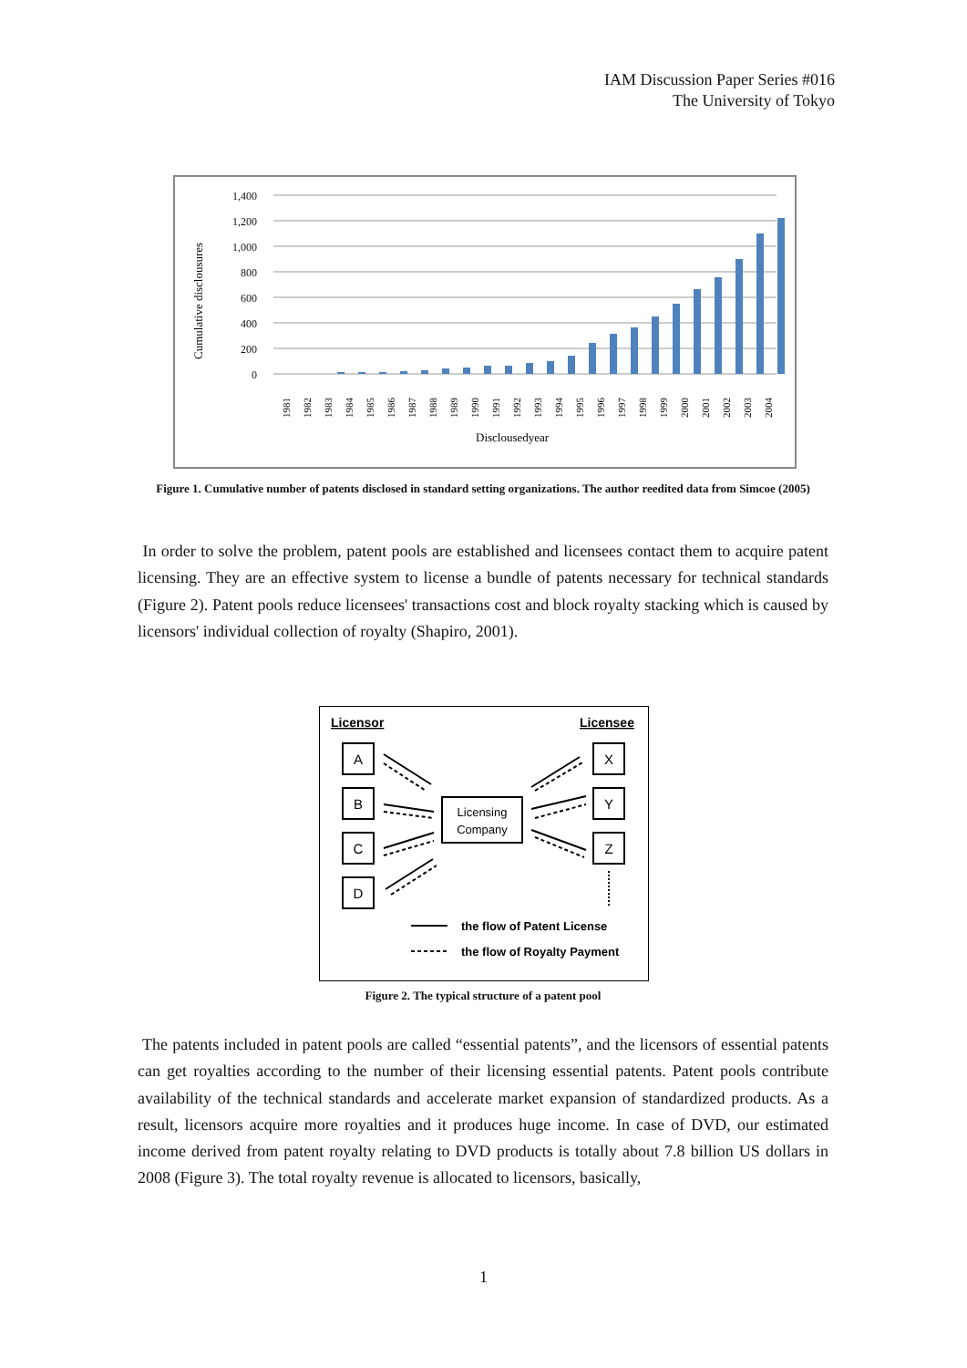IAM Discussion Paper Series #016
The University of Tokyo
Cumulative disclousures
1,400
1,200
1,000
800
600
400
200
0
1981
1982
1983
1984
1985
1986
1987
1988
1989
1990
1991
1992
1993
1994
1995
1996
1997
1998
1999
2000
2001
2002
2003
2004
Disclousedyear
Figure 1. Cumulative number of patents disclosed in standard setting organizations. The author reedited data from Simcoe (2005)
In order to solve the problem, patent pools are established and licensees contact them to acquire patent licensing. They are an effective system to license a bundle of patents necessary for technical standards (Figure 2). Patent pools reduce licensees' transactions cost and block royalty stacking which is caused by licensors' individual collection of royalty (Shapiro, 2001).
Licensor
Licensee
A
B
C
D
X
Y
Z
Licensing
Company
the flow of Patent License
the flow of Royalty Payment
Figure 2. The typical structure of a patent pool
The patents included in patent pools are called “essential patents”, and the licensors of essential patents can get royalties according to the number of their licensing essential patents. Patent pools contribute availability of the technical standards and accelerate market expansion of standardized products. As a result, licensors acquire more royalties and it produces huge income. In case of DVD, our estimated income derived from patent royalty relating to DVD products is totally about 7.8 billion US dollars in 2008 (Figure 3). The total royalty revenue is allocated to licensors, basically,
1